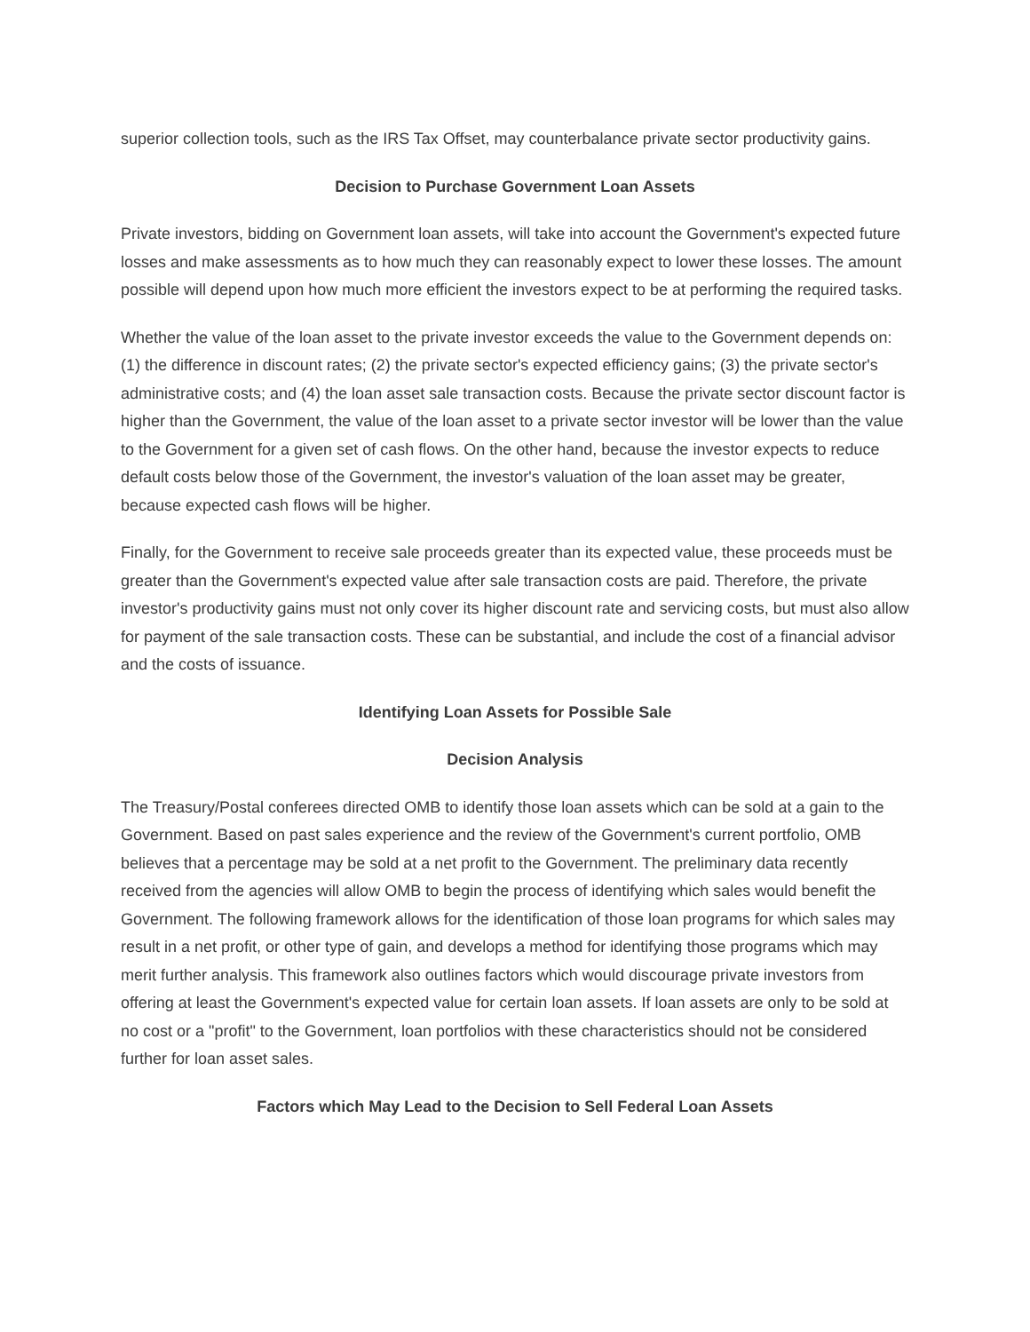superior collection tools, such as the IRS Tax Offset, may counterbalance private sector productivity gains.
Decision to Purchase Government Loan Assets
Private investors, bidding on Government loan assets, will take into account the Government's expected future losses and make assessments as to how much they can reasonably expect to lower these losses. The amount possible will depend upon how much more efficient the investors expect to be at performing the required tasks.
Whether the value of the loan asset to the private investor exceeds the value to the Government depends on: (1) the difference in discount rates; (2) the private sector's expected efficiency gains; (3) the private sector's administrative costs; and (4) the loan asset sale transaction costs. Because the private sector discount factor is higher than the Government, the value of the loan asset to a private sector investor will be lower than the value to the Government for a given set of cash flows. On the other hand, because the investor expects to reduce default costs below those of the Government, the investor's valuation of the loan asset may be greater, because expected cash flows will be higher.
Finally, for the Government to receive sale proceeds greater than its expected value, these proceeds must be greater than the Government's expected value after sale transaction costs are paid. Therefore, the private investor's productivity gains must not only cover its higher discount rate and servicing costs, but must also allow for payment of the sale transaction costs. These can be substantial, and include the cost of a financial advisor and the costs of issuance.
Identifying Loan Assets for Possible Sale
Decision Analysis
The Treasury/Postal conferees directed OMB to identify those loan assets which can be sold at a gain to the Government. Based on past sales experience and the review of the Government's current portfolio, OMB believes that a percentage may be sold at a net profit to the Government. The preliminary data recently received from the agencies will allow OMB to begin the process of identifying which sales would benefit the Government. The following framework allows for the identification of those loan programs for which sales may result in a net profit, or other type of gain, and develops a method for identifying those programs which may merit further analysis. This framework also outlines factors which would discourage private investors from offering at least the Government's expected value for certain loan assets. If loan assets are only to be sold at no cost or a "profit" to the Government, loan portfolios with these characteristics should not be considered further for loan asset sales.
Factors which May Lead to the Decision to Sell Federal Loan Assets